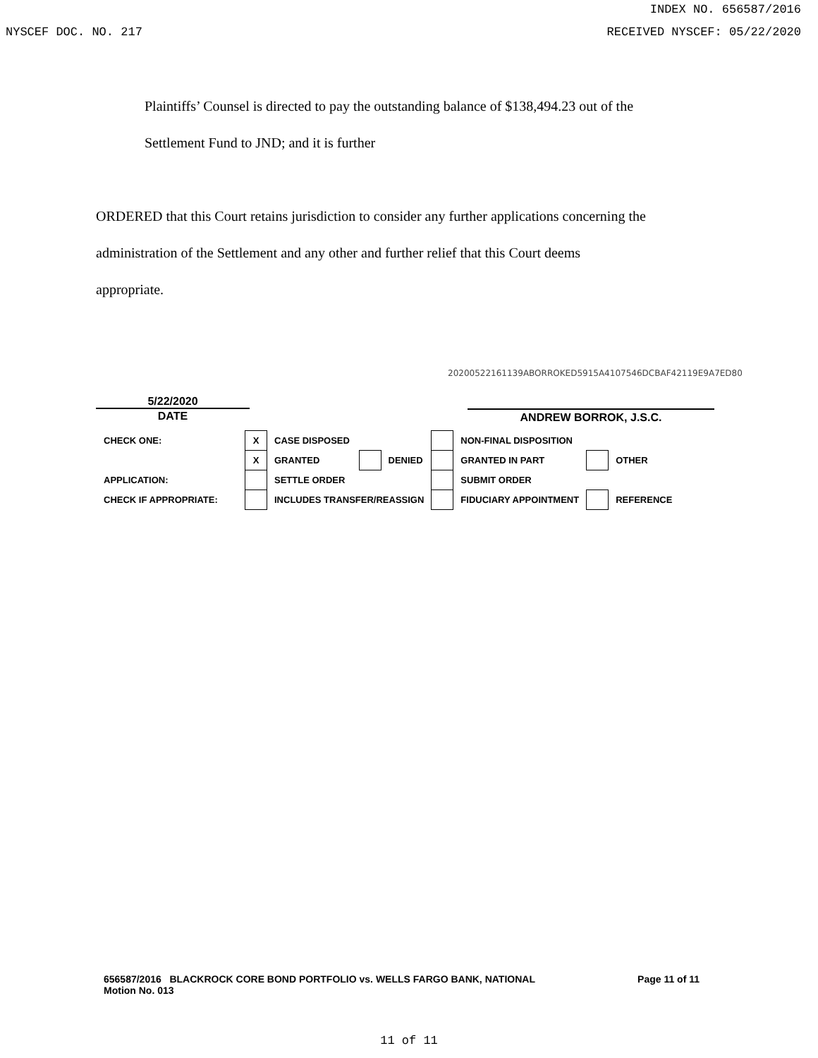INDEX NO. 656587/2016
NYSCEF DOC. NO. 217 RECEIVED NYSCEF: 05/22/2020
Plaintiffs’ Counsel is directed to pay the outstanding balance of $138,494.23 out of the
Settlement Fund to JND; and it is further
ORDERED that this Court retains jurisdiction to consider any further applications concerning the
administration of the Settlement and any other and further relief that this Court deems
appropriate.
20200522161139ABORROKED5915A4107546DCBAF42119E9A7ED80
5/22/2020
DATE ANDREW BORROK, J.S.C.
| CHECK ONE: | X | CASE DISPOSED | | | | NON-FINAL DISPOSITION | | |
| | X | GRANTED | | DENIED | | GRANTED IN PART | | OTHER |
| APPLICATION: | | SETTLE ORDER | | | | SUBMIT ORDER | | |
| CHECK IF APPROPRIATE: | | INCLUDES TRANSFER/REASSIGN | | | | FIDUCIARY APPOINTMENT | | REFERENCE |
656587/2016 BLACKROCK CORE BOND PORTFOLIO vs. WELLS FARGO BANK, NATIONAL Page 11 of 11
Motion No. 013
11 of 11